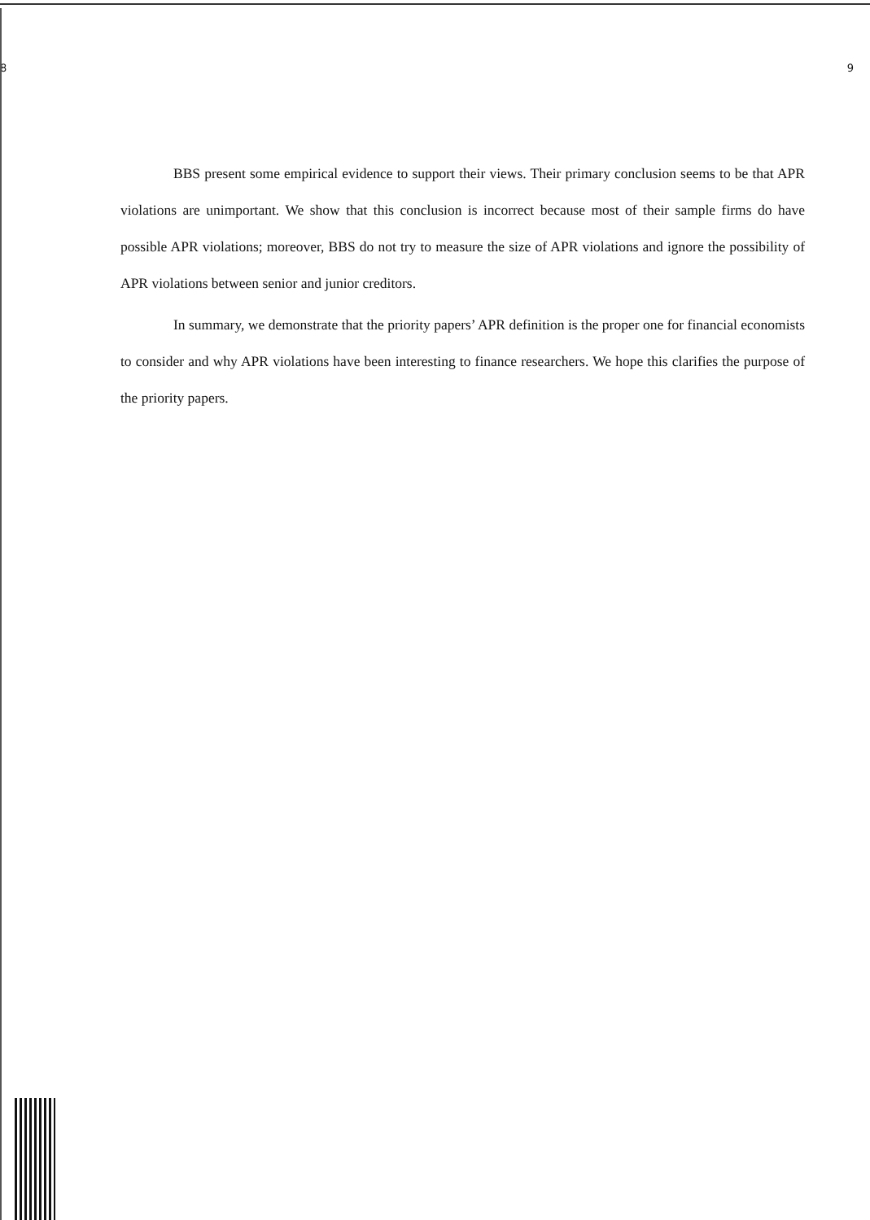8 9
BBS present some empirical evidence to support their views. Their primary conclusion seems to be that APR violations are unimportant. We show that this conclusion is incorrect because most of their sample firms do have possible APR violations; moreover, BBS do not try to measure the size of APR violations and ignore the possibility of APR violations between senior and junior creditors.
In summary, we demonstrate that the priority papers’ APR definition is the proper one for financial economists to consider and why APR violations have been interesting to finance researchers. We hope this clarifies the purpose of the priority papers.